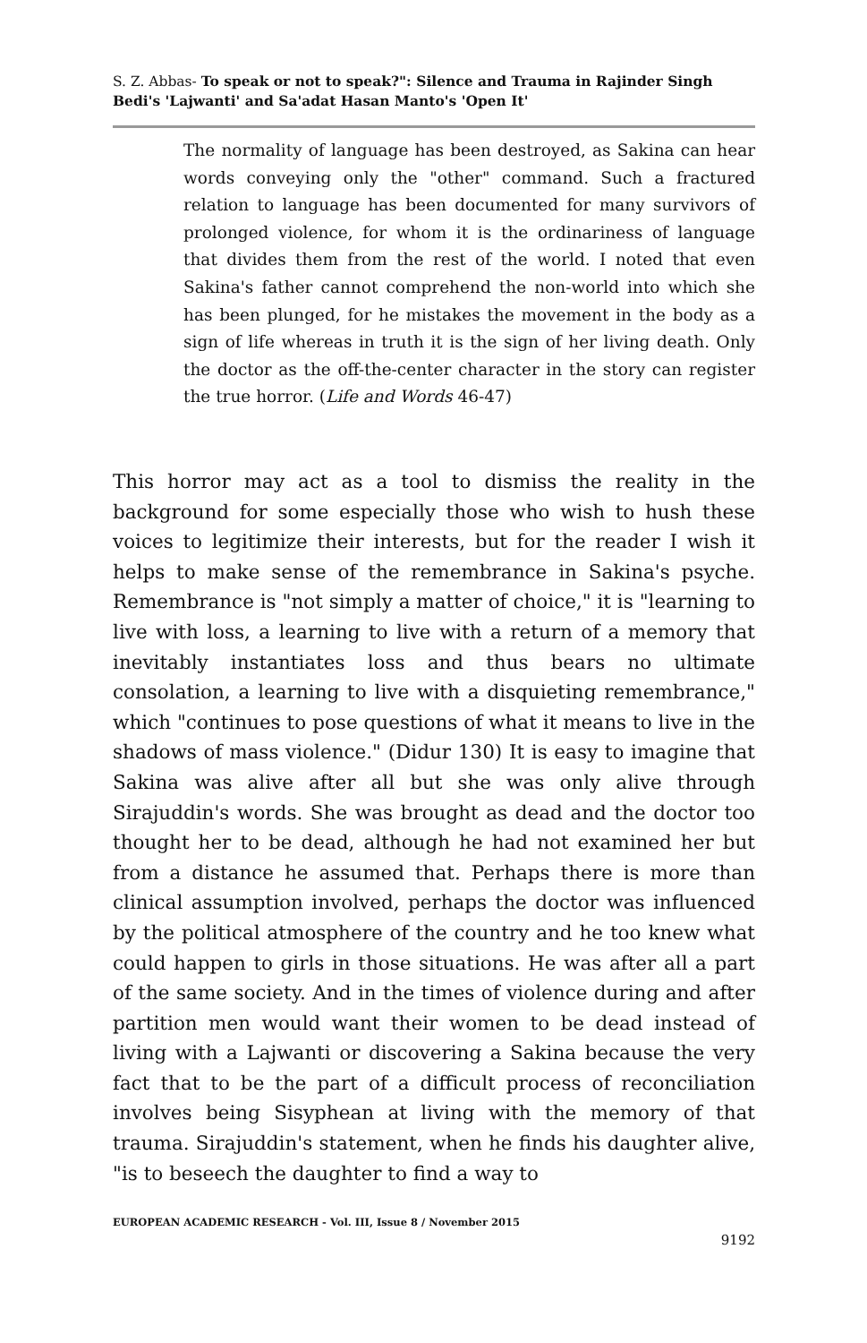S. Z. Abbas- To speak or not to speak?": Silence and Trauma in Rajinder Singh Bedi's 'Lajwanti' and Sa'adat Hasan Manto's 'Open It'
The normality of language has been destroyed, as Sakina can hear words conveying only the "other" command. Such a fractured relation to language has been documented for many survivors of prolonged violence, for whom it is the ordinariness of language that divides them from the rest of the world. I noted that even Sakina's father cannot comprehend the non-world into which she has been plunged, for he mistakes the movement in the body as a sign of life whereas in truth it is the sign of her living death. Only the doctor as the off-the-center character in the story can register the true horror. (Life and Words 46-47)
This horror may act as a tool to dismiss the reality in the background for some especially those who wish to hush these voices to legitimize their interests, but for the reader I wish it helps to make sense of the remembrance in Sakina's psyche. Remembrance is "not simply a matter of choice," it is "learning to live with loss, a learning to live with a return of a memory that inevitably instantiates loss and thus bears no ultimate consolation, a learning to live with a disquieting remembrance," which "continues to pose questions of what it means to live in the shadows of mass violence." (Didur 130) It is easy to imagine that Sakina was alive after all but she was only alive through Sirajuddin's words. She was brought as dead and the doctor too thought her to be dead, although he had not examined her but from a distance he assumed that. Perhaps there is more than clinical assumption involved, perhaps the doctor was influenced by the political atmosphere of the country and he too knew what could happen to girls in those situations. He was after all a part of the same society. And in the times of violence during and after partition men would want their women to be dead instead of living with a Lajwanti or discovering a Sakina because the very fact that to be the part of a difficult process of reconciliation involves being Sisyphean at living with the memory of that trauma. Sirajuddin's statement, when he finds his daughter alive, "is to beseech the daughter to find a way to
EUROPEAN ACADEMIC RESEARCH - Vol. III, Issue 8 / November 2015
9192